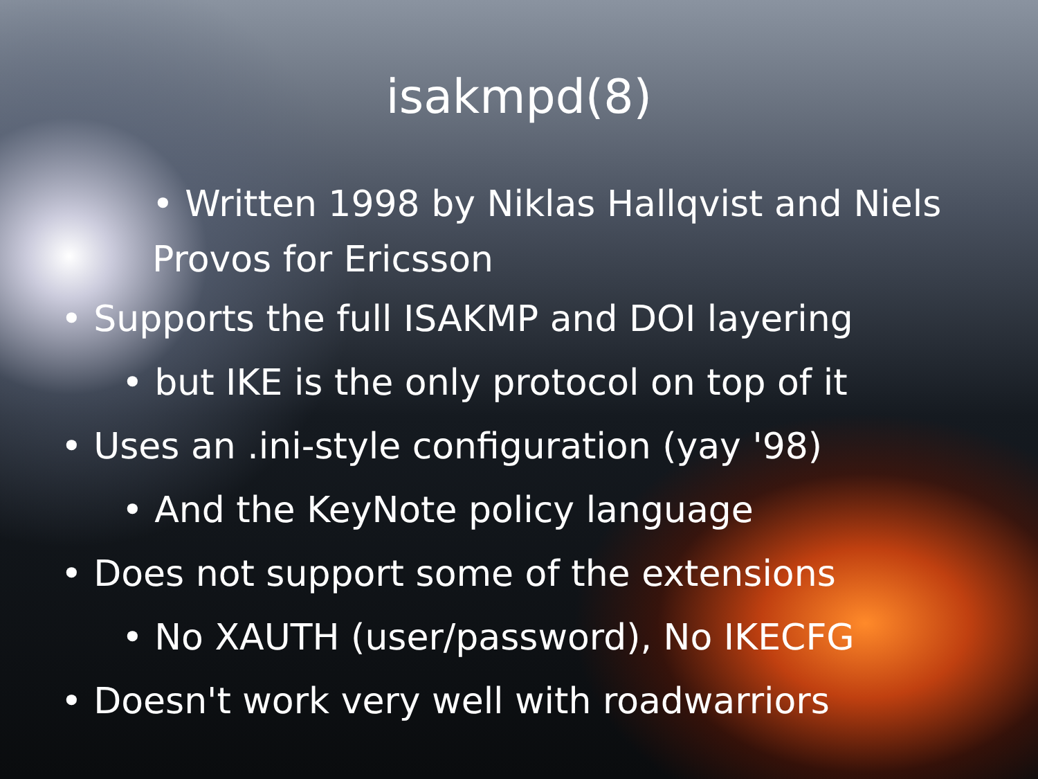isakmpd(8)
• Written 1998 by Niklas Hallqvist and Niels Provos for Ericsson
• Supports the full ISAKMP and DOI layering
• but IKE is the only protocol on top of it
• Uses an .ini-style configuration (yay '98)
• And the KeyNote policy language
• Does not support some of the extensions
• No XAUTH (user/password), No IKECFG
• Doesn't work very well with roadwarriors